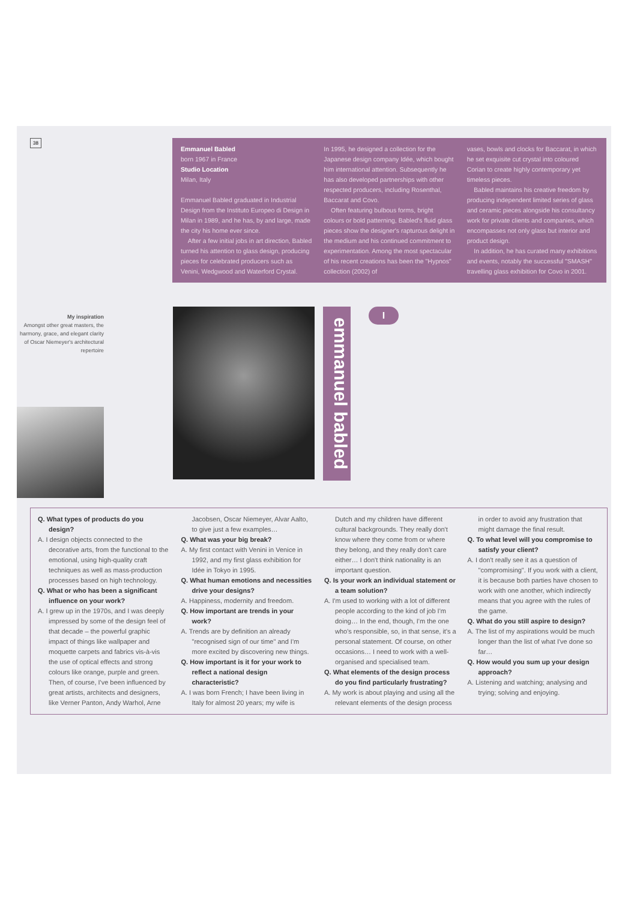38
Emmanuel Babled
born 1967 in France
Studio Location
Milan, Italy
Emmanuel Babled graduated in Industrial Design from the Instituto Europeo di Design in Milan in 1989, and he has, by and large, made the city his home ever since.
After a few initial jobs in art direction, Babled turned his attention to glass design, producing pieces for celebrated producers such as Venini, Wedgwood and Waterford Crystal.
In 1995, he designed a collection for the Japanese design company Idée, which bought him international attention. Subsequently he has also developed partnerships with other respected producers, including Rosenthal, Baccarat and Covo.
Often featuring bulbous forms, bright colours or bold patterning, Babled's fluid glass pieces show the designer's rapturous delight in the medium and his continued commitment to experimentation. Among the most spectacular of his recent creations has been the "Hypnos" collection (2002) of
vases, bowls and clocks for Baccarat, in which he set exquisite cut crystal into coloured Corian to create highly contemporary yet timeless pieces.
Babled maintains his creative freedom by producing independent limited series of glass and ceramic pieces alongside his consultancy work for private clients and companies, which encompasses not only glass but interior and product design.
In addition, he has curated many exhibitions and events, notably the successful "SMASH" travelling glass exhibition for Covo in 2001.
My inspiration
Amongst other great masters, the harmony, grace, and elegant clarity of Oscar Niemeyer's architectural repertoire
emmanuel babled
I
Q. What types of products do you design?
A. I design objects connected to the decorative arts, from the functional to the emotional, using high-quality craft techniques as well as mass-production processes based on high technology.
Q. What or who has been a significant influence on your work?
A. I grew up in the 1970s, and I was deeply impressed by some of the design feel of that decade – the powerful graphic impact of things like wallpaper and moquette carpets and fabrics vis-à-vis the use of optical effects and strong colours like orange, purple and green. Then, of course, I've been influenced by great artists, architects and designers, like Verner Panton, Andy Warhol, Arne Jacobsen, Oscar Niemeyer, Alvar Aalto, to give just a few examples…
Q. What was your big break?
A. My first contact with Venini in Venice in 1992, and my first glass exhibition for Idée in Tokyo in 1995.
Q. What human emotions and necessities drive your designs?
A. Happiness, modernity and freedom.
Q. How important are trends in your work?
A. Trends are by definition an already "recognised sign of our time" and I'm more excited by discovering new things.
Q. How important is it for your work to reflect a national design characteristic?
A. I was born French; I have been living in Italy for almost 20 years; my wife is Dutch and my children have different cultural backgrounds. They really don't know where they come from or where they belong, and they really don't care either… I don't think nationality is an important question.
Q. Is your work an individual statement or a team solution?
A. I'm used to working with a lot of different people according to the kind of job I'm doing… In the end, though, I'm the one who's responsible, so, in that sense, it's a personal statement. Of course, on other occasions… I need to work with a well-organised and specialised team.
Q. What elements of the design process do you find particularly frustrating?
A. My work is about playing and using all the relevant elements of the design process in order to avoid any frustration that might damage the final result.
Q. To what level will you compromise to satisfy your client?
A. I don't really see it as a question of "compromising". If you work with a client, it is because both parties have chosen to work with one another, which indirectly means that you agree with the rules of the game.
Q. What do you still aspire to design?
A. The list of my aspirations would be much longer than the list of what I've done so far…
Q. How would you sum up your design approach?
A. Listening and watching; analysing and trying; solving and enjoying.